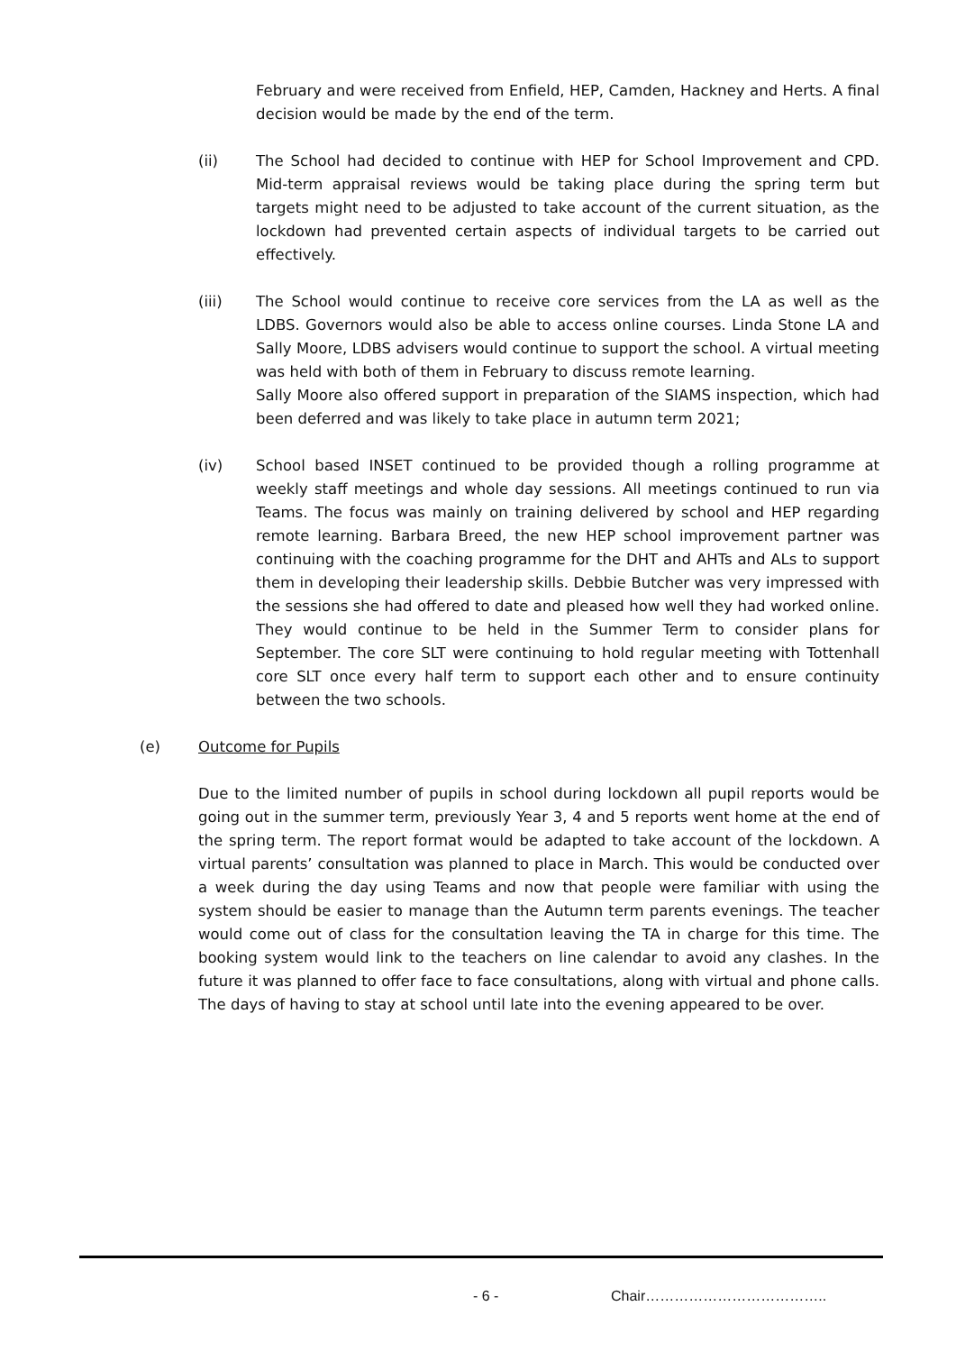February and were received from Enfield, HEP, Camden, Hackney and Herts. A final decision would be made by the end of the term.
(ii) The School had decided to continue with HEP for School Improvement and CPD. Mid-term appraisal reviews would be taking place during the spring term but targets might need to be adjusted to take account of the current situation, as the lockdown had prevented certain aspects of individual targets to be carried out effectively.
(iii) The School would continue to receive core services from the LA as well as the LDBS. Governors would also be able to access online courses. Linda Stone LA and Sally Moore, LDBS advisers would continue to support the school. A virtual meeting was held with both of them in February to discuss remote learning.
Sally Moore also offered support in preparation of the SIAMS inspection, which had been deferred and was likely to take place in autumn term 2021;
(iv) School based INSET continued to be provided though a rolling programme at weekly staff meetings and whole day sessions. All meetings continued to run via Teams. The focus was mainly on training delivered by school and HEP regarding remote learning. Barbara Breed, the new HEP school improvement partner was continuing with the coaching programme for the DHT and AHTs and ALs to support them in developing their leadership skills. Debbie Butcher was very impressed with the sessions she had offered to date and pleased how well they had worked online. They would continue to be held in the Summer Term to consider plans for September. The core SLT were continuing to hold regular meeting with Tottenhall core SLT once every half term to support each other and to ensure continuity between the two schools.
(e) Outcome for Pupils
Due to the limited number of pupils in school during lockdown all pupil reports would be going out in the summer term, previously Year 3, 4 and 5 reports went home at the end of the spring term. The report format would be adapted to take account of the lockdown. A virtual parents’ consultation was planned to place in March. This would be conducted over a week during the day using Teams and now that people were familiar with using the system should be easier to manage than the Autumn term parents evenings. The teacher would come out of class for the consultation leaving the TA in charge for this time. The booking system would link to the teachers on line calendar to avoid any clashes. In the future it was planned to offer face to face consultations, along with virtual and phone calls. The days of having to stay at school until late into the evening appeared to be over.
- 6 - Chair………………………………..